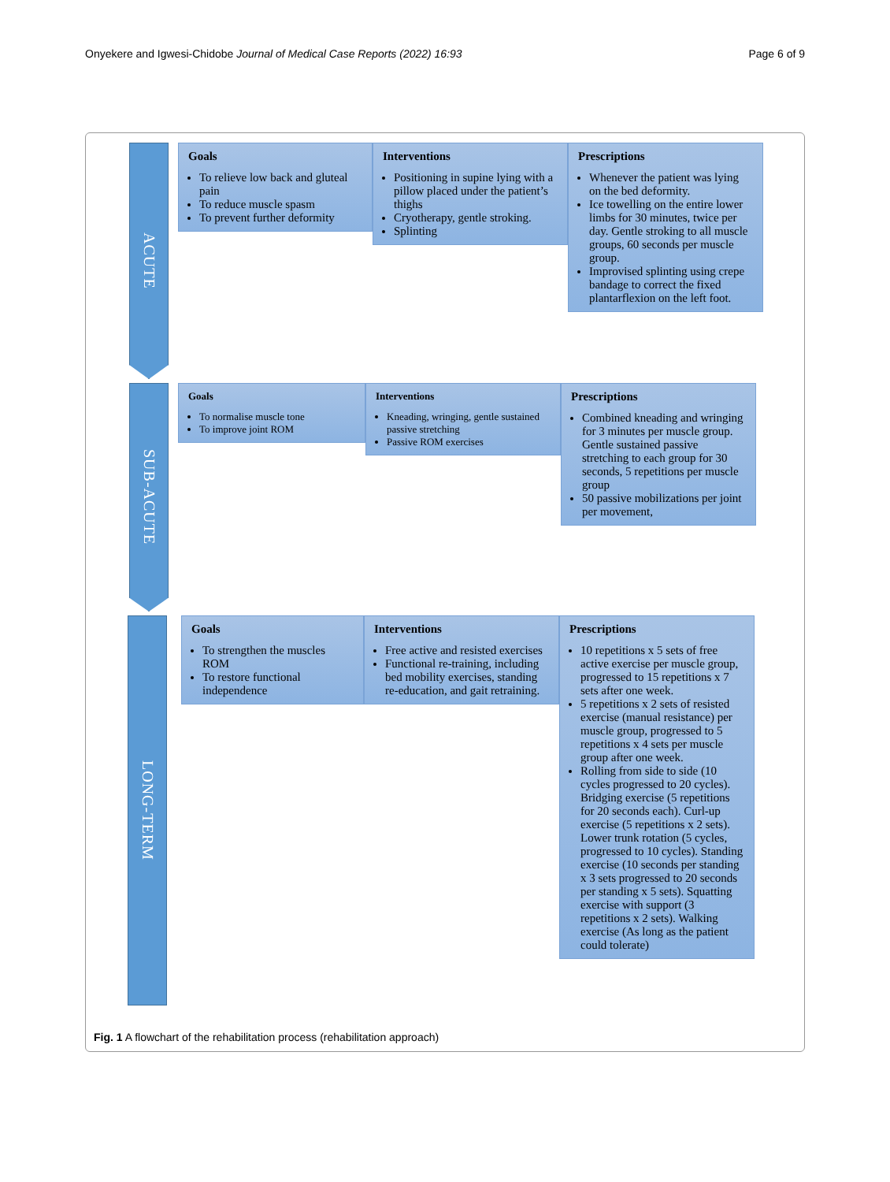Onyekere and Igwesi-Chidobe Journal of Medical Case Reports (2022) 16:93 Page 6 of 9
ACUTE
Goals
To relieve low back and gluteal pain
To reduce muscle spasm
To prevent further deformity
Interventions
Positioning in supine lying with a pillow placed under the patient’s thighs
Cryotherapy, gentle stroking.
Splinting
Prescriptions
Whenever the patient was lying on the bed deformity.
Ice towelling on the entire lower limbs for 30 minutes, twice per day. Gentle stroking to all muscle groups, 60 seconds per muscle group.
Improvised splinting using crepe bandage to correct the fixed plantarflexion on the left foot.
SUB-ACUTE
Goals
To normalise muscle tone
To improve joint ROM
Interventions
Kneading, wringing, gentle sustained passive stretching
Passive ROM exercises
Prescriptions
Combined kneading and wringing for 3 minutes per muscle group. Gentle sustained passive stretching to each group for 30 seconds, 5 repetitions per muscle group
50 passive mobilizations per joint per movement,
LONG-TERM
Goals
To strengthen the muscles ROM
To restore functional independence
Interventions
Free active and resisted exercises
Functional re-training, including bed mobility exercises, standing re-education, and gait retraining.
Prescriptions
10 repetitions x 5 sets of free active exercise per muscle group, progressed to 15 repetitions x 7 sets after one week.
5 repetitions x 2 sets of resisted exercise (manual resistance) per muscle group, progressed to 5 repetitions x 4 sets per muscle group after one week.
Rolling from side to side (10 cycles progressed to 20 cycles). Bridging exercise (5 repetitions for 20 seconds each). Curl-up exercise (5 repetitions x 2 sets). Lower trunk rotation (5 cycles, progressed to 10 cycles). Standing exercise (10 seconds per standing x 3 sets progressed to 20 seconds per standing x 5 sets). Squatting exercise with support (3 repetitions x 2 sets). Walking exercise (As long as the patient could tolerate)
Fig. 1 A flowchart of the rehabilitation process (rehabilitation approach)